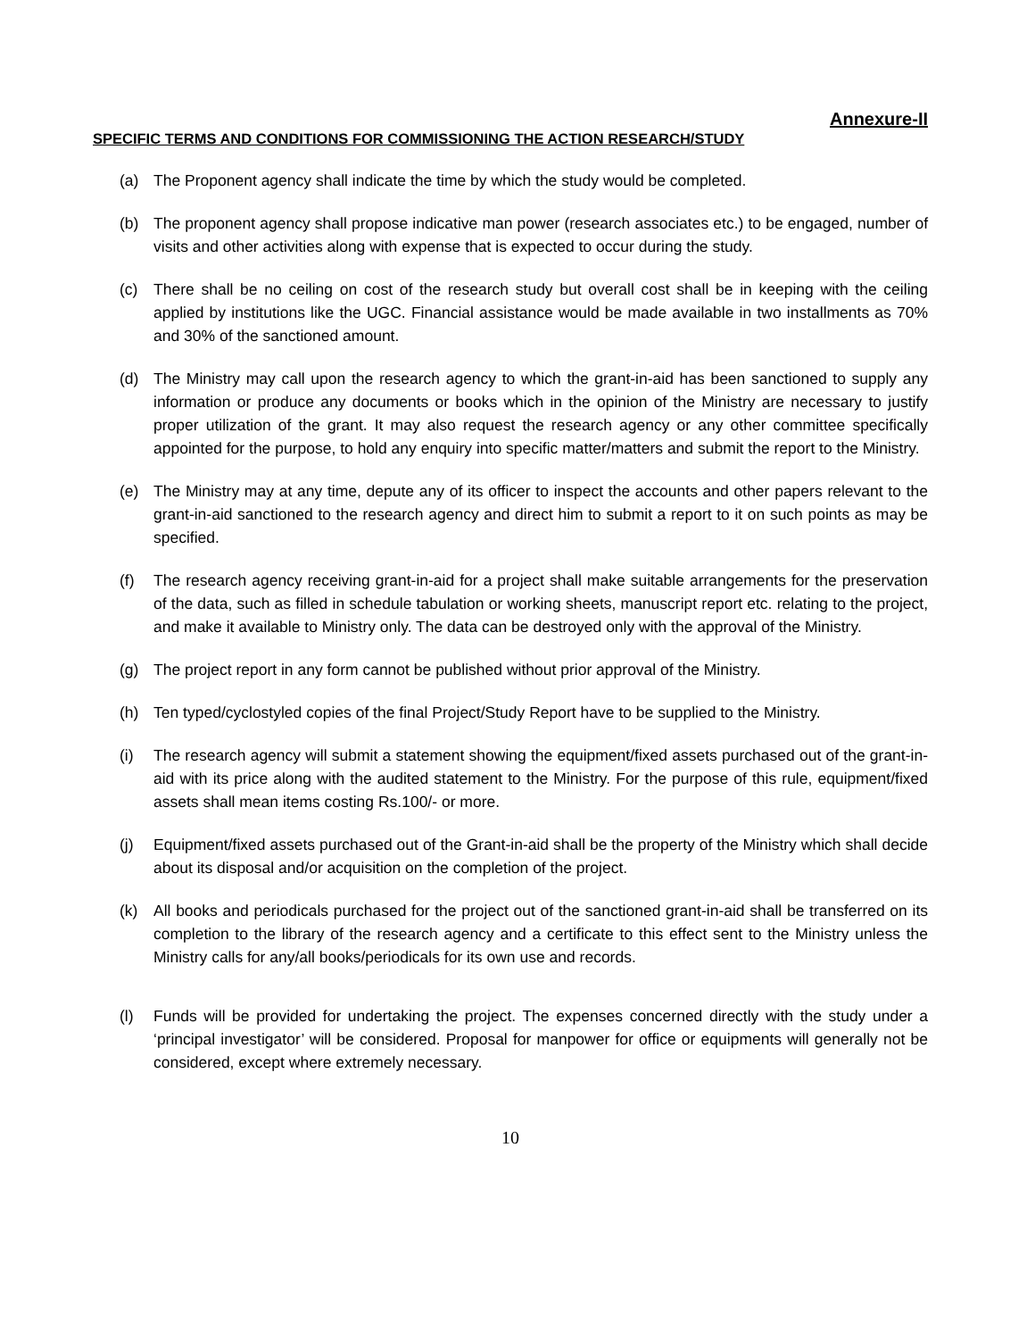Annexure-II
SPECIFIC TERMS AND CONDITIONS FOR COMMISSIONING THE ACTION RESEARCH/STUDY
(a) The Proponent agency shall indicate the time by which the study would be completed.
(b) The proponent agency shall propose indicative man power (research associates etc.) to be engaged, number of visits and other activities along with expense that is expected to occur during the study.
(c) There shall be no ceiling on cost of the research study but overall cost shall be in keeping with the ceiling applied by institutions like the UGC. Financial assistance would be made available in two installments as 70% and 30% of the sanctioned amount.
(d) The Ministry may call upon the research agency to which the grant-in-aid has been sanctioned to supply any information or produce any documents or books which in the opinion of the Ministry are necessary to justify proper utilization of the grant. It may also request the research agency or any other committee specifically appointed for the purpose, to hold any enquiry into specific matter/matters and submit the report to the Ministry.
(e) The Ministry may at any time, depute any of its officer to inspect the accounts and other papers relevant to the grant-in-aid sanctioned to the research agency and direct him to submit a report to it on such points as may be specified.
(f) The research agency receiving grant-in-aid for a project shall make suitable arrangements for the preservation of the data, such as filled in schedule tabulation or working sheets, manuscript report etc. relating to the project, and make it available to Ministry only. The data can be destroyed only with the approval of the Ministry.
(g) The project report in any form cannot be published without prior approval of the Ministry.
(h) Ten typed/cyclostyled copies of the final Project/Study Report have to be supplied to the Ministry.
(i) The research agency will submit a statement showing the equipment/fixed assets purchased out of the grant-in-aid with its price along with the audited statement to the Ministry. For the purpose of this rule, equipment/fixed assets shall mean items costing Rs.100/- or more.
(j) Equipment/fixed assets purchased out of the Grant-in-aid shall be the property of the Ministry which shall decide about its disposal and/or acquisition on the completion of the project.
(k) All books and periodicals purchased for the project out of the sanctioned grant-in-aid shall be transferred on its completion to the library of the research agency and a certificate to this effect sent to the Ministry unless the Ministry calls for any/all books/periodicals for its own use and records.
(l) Funds will be provided for undertaking the project. The expenses concerned directly with the study under a ‘principal investigator’ will be considered. Proposal for manpower for office or equipments will generally not be considered, except where extremely necessary.
10